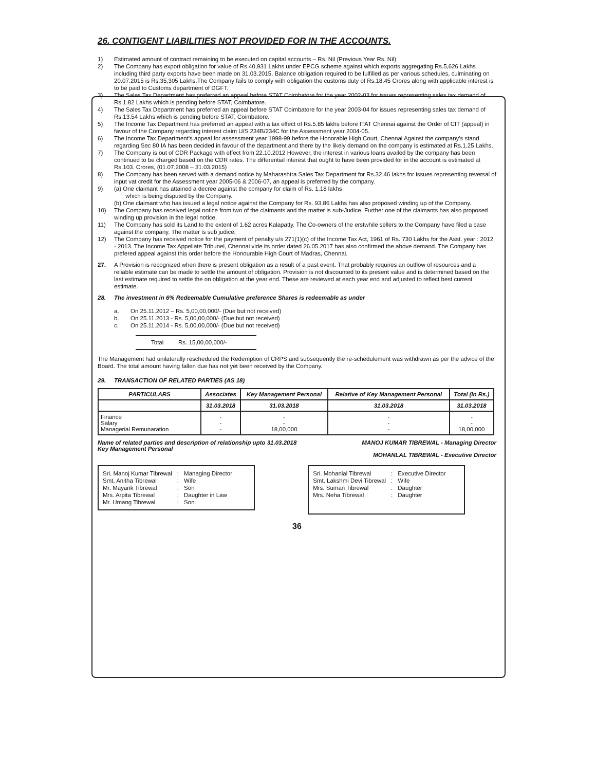26. CONTIGENT LIABILITIES NOT PROVIDED FOR IN THE ACCOUNTS.
1) Estimated amount of contract remaining to be executed on capital accounts – Rs. Nil (Previous Year Rs. Nil)
2) The Company has export obligation for value of Rs.40,931 Lakhs under EPCG scheme against which exports aggregating Rs.5,626 Lakhs including third party exports have been made on 31.03.2015. Balance obligation required to be fulfilled as per various schedules, culminating on 20.07.2015 is Rs.35,305 Lakhs.The Company fails to comply with obligation the customs duty of Rs.18.45 Crores along with applicable interest is to be paid to Customs department of DGFT.
3) The Sales Tax Department has preferred an appeal before STAT Coimbatore for the year 2002-03 for issues representing sales tax demand of Rs.1.82 Lakhs which is pending before STAT, Coimbatore.
4) The Sales Tax Department has preferred an appeal before STAT Coimbatore for the year 2003-04 for issues representing sales tax demand of Rs.13.54 Lakhs which is pending before STAT, Coimbatore.
5) The Income Tax Department has preferred an appeal with a tax effect of Rs.5.85 lakhs before ITAT Chennai against the Order of CIT (appeal) in favour of the Company regarding interest claim U/S 234B/234C for the Assessment year 2004-05.
6) The Income Tax Department's appeal for assessment year 1998-99 before the Honorable High Court, Chennai Against the company's stand regarding Sec 80 IA has been decided in favour of the department and there by the likely demand on the company is estimated at Rs.1.25 Lakhs.
7) The Company is out of CDR Package with effect from 22.10.2012 However, the interest in various loans availed by the company has been continued to be charged based on the CDR rates. The differential interest that ought to have been provided for in the account is estimated at Rs.103. Crores, (01.07.2008 – 31.03.2015)
8) The Company has been served with a demand notice by Maharashtra Sales Tax Department for Rs.32.46 lakhs for issues representing reversal of input vat credit for the Assessment year 2005-06 & 2006-07, an appeal is preferred by the company.
9) (a) One claimant has attained a decree against the company for claim of Rs. 1.18 lakhs
which is being disputed by the Company.
(b) One claimant who has issued a legal notice against the Company for Rs. 93.86 Lakhs has also proposed winding up of the Company.
10) The Company has received legal notice from two of the claimants and the matter is sub-Judice. Further one of the claimants has also proposed winding up provision in the legal notice.
11) The Company has sold its Land to the extent of 1.62 acres Kalapatty. The Co-owners of the erstwhile sellers to the Company have filed a case against the company. The matter is sub judice.
12) The Company has received notice for the payment of penalty u/s 271(1)(c) of the Income Tax Act, 1961 of Rs. 730 Lakhs for the Asst. year : 2012 - 2013. The Income Tax Appellate Tribunel, Chennai vide its order dated 26.05.2017 has also confirmed the above demand. The Company has prefered appeal against this order before the Honourable High Court of Madras, Chennai.
27. A Provision is recognized when there is present obligation as a result of a past event. That probably requires an outflow of resources and a reliable estimate can be made to settle the amount of obligation. Provision is not discounted to its present value and is determined based on the last estimate required to settle the on obligation at the year end. These are reviewed at each year end and adjusted to reflect best current estimate.
28. The investment in 6% Redeemable Cumulative preference Shares is redeemable as under
a. On 25.11.2012 – Rs. 5,00,00,000/- (Due but not received)
b. On 25.11.2013 - Rs. 5,00,00,000/- (Due but not received)
c. On 25.11.2014 - Rs. 5,00,00,000/- (Due but not received)
Total Rs. 15,00,00,000/-
The Management had unilaterally rescheduled the Redemption of CRPS and subsequently the re-schedulement was withdrawn as per the advice of the Board. The total amount having fallen due has not yet been received by the Company.
29. TRANSACTION OF RELATED PARTIES (AS 18)
| PARTICULARS | Associates | Key Management Personal | Relative of Key Management Personal | Total (In Rs.) |
| --- | --- | --- | --- | --- |
| | 31.03.2018 | 31.03.2018 | 31.03.2018 | 31.03.2018 |
| Finance Salary Managerial Remunaration | - - - | - - 18,00,000 | - - - | - - 18,00,000 |
Name of related parties and description of relationship upto 31.03.2018
Key Management Personal
MANOJ KUMAR TIBREWAL - Managing Director
MOHANLAL TIBREWAL - Executive Director
| Sri. Manoj Kumar Tibrewal | : | Managing Director |
| Smt. Anitha Tibrewal | : | Wife |
| Mr. Mayank Tibrewal | : | Son |
| Mrs. Arpita Tibrewal | : | Daughter in Law |
| Mr. Umang Tibrewal | : | Son |
| Sri. Mohanlal Tibrewal | : | Executive Director |
| Smt. Lakshmi Devi Tibrewal | : | Wife |
| Mrs. Suman Tibrewal | : | Daughter |
| Mrs. Neha Tibrewal | : | Daughter |
36